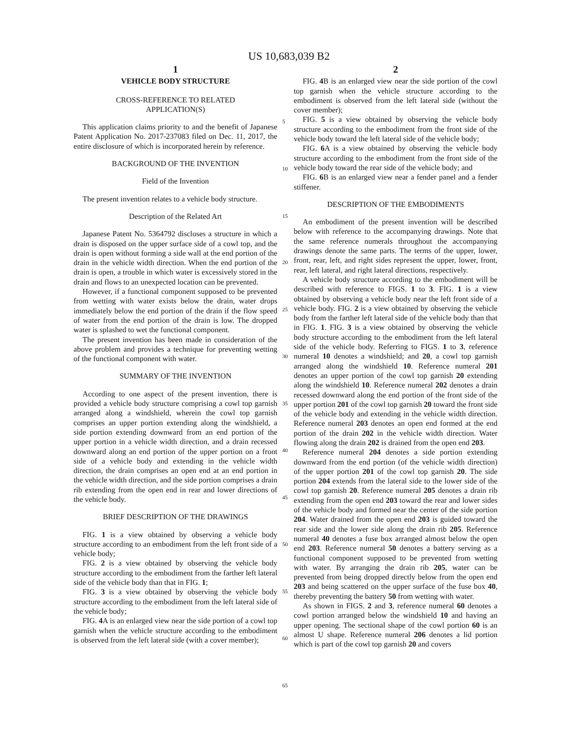US 10,683,039 B2
1
VEHICLE BODY STRUCTURE
CROSS-REFERENCE TO RELATED
APPLICATION(S)
This application claims priority to and the benefit of Japanese Patent Application No. 2017-237083 filed on Dec. 11, 2017, the entire disclosure of which is incorporated herein by reference.
BACKGROUND OF THE INVENTION
Field of the Invention
The present invention relates to a vehicle body structure.
Description of the Related Art
Japanese Patent No. 5364792 discloses a structure in which a drain is disposed on the upper surface side of a cowl top, and the drain is open without forming a side wall at the end portion of the drain in the vehicle width direction. When the end portion of the drain is open, a trouble in which water is excessively stored in the drain and flows to an unexpected location can be prevented.
However, if a functional component supposed to be prevented from wetting with water exists below the drain, water drops immediately below the end portion of the drain if the flow speed of water from the end portion of the drain is low. The dropped water is splashed to wet the functional component.
The present invention has been made in consideration of the above problem and provides a technique for preventing wetting of the functional component with water.
SUMMARY OF THE INVENTION
According to one aspect of the present invention, there is provided a vehicle body structure comprising a cowl top garnish arranged along a windshield, wherein the cowl top garnish comprises an upper portion extending along the windshield, a side portion extending downward from an end portion of the upper portion in a vehicle width direction, and a drain recessed downward along an end portion of the upper portion on a front side of a vehicle body and extending in the vehicle width direction, the drain comprises an open end at an end portion in the vehicle width direction, and the side portion comprises a drain rib extending from the open end in rear and lower directions of the vehicle body.
BRIEF DESCRIPTION OF THE DRAWINGS
FIG. 1 is a view obtained by observing a vehicle body structure according to an embodiment from the left front side of a vehicle body;
FIG. 2 is a view obtained by observing the vehicle body structure according to the embodiment from the farther left lateral side of the vehicle body than that in FIG. 1;
FIG. 3 is a view obtained by observing the vehicle body structure according to the embodiment from the left lateral side of the vehicle body;
FIG. 4 A is an enlarged view near the side portion of a cowl top garnish when the vehicle structure according to the embodiment is observed from the left lateral side (with a cover member);
2
FIG. 4 B is an enlarged view near the side portion of the cowl top garnish when the vehicle structure according to the embodiment is observed from the left lateral side (without the cover member);
FIG. 5 is a view obtained by observing the vehicle body structure according to the embodiment from the front side of the vehicle body toward the left lateral side of the vehicle body;
FIG. 6 A is a view obtained by observing the vehicle body structure according to the embodiment from the front side of the vehicle body toward the rear side of the vehicle body; and
FIG. 6 B is an enlarged view near a fender panel and a fender stiffener.
DESCRIPTION OF THE EMBODIMENTS
An embodiment of the present invention will be described below with reference to the accompanying drawings. Note that the same reference numerals throughout the accompanying drawings denote the same parts. The terms of the upper, lower, front, rear, left, and right sides represent the upper, lower, front, rear, left lateral, and right lateral directions, respectively.
A vehicle body structure according to the embodiment will be described with reference to FIGS. 1 to 3. FIG. 1 is a view obtained by observing a vehicle body near the left front side of a vehicle body. FIG. 2 is a view obtained by observing the vehicle body from the farther left lateral side of the vehicle body than that in FIG. 1. FIG. 3 is a view obtained by observing the vehicle body structure according to the embodiment from the left lateral side of the vehicle body. Referring to FIGS. 1 to 3, reference numeral 10 denotes a windshield; and 20, a cowl top garnish arranged along the windshield 10. Reference numeral 201 denotes an upper portion of the cowl top garnish 20 extending along the windshield 10. Reference numeral 202 denotes a drain recessed downward along the end portion of the front side of the upper portion 201 of the cowl top garnish 20 toward the front side of the vehicle body and extending in the vehicle width direction. Reference numeral 203 denotes an open end formed at the end portion of the drain 202 in the vehicle width direction. Water flowing along the drain 202 is drained from the open end 203.
Reference numeral 204 denotes a side portion extending downward from the end portion (of the vehicle width direction) of the upper portion 201 of the cowl top garnish 20. The side portion 204 extends from the lateral side to the lower side of the cowl top garnish 20. Reference numeral 205 denotes a drain rib extending from the open end 203 toward the rear and lower sides of the vehicle body and formed near the center of the side portion 204. Water drained from the open end 203 is guided toward the rear side and the lower side along the drain rib 205. Reference numeral 40 denotes a fuse box arranged almost below the open end 203. Reference numeral 50 denotes a battery serving as a functional component supposed to be prevented from wetting with water. By arranging the drain rib 205, water can be prevented from being dropped directly below from the open end 203 and being scattered on the upper surface of the fuse box 40, thereby preventing the battery 50 from wetting with water.
As shown in FIGS. 2 and 3, reference numeral 60 denotes a cowl portion arranged below the windshield 10 and having an upper opening. The sectional shape of the cowl portion 60 is an almost U shape. Reference numeral 206 denotes a lid portion which is part of the cowl top garnish 20 and covers
5
10
15
20
25
30
35
40
45
50
55
60
65